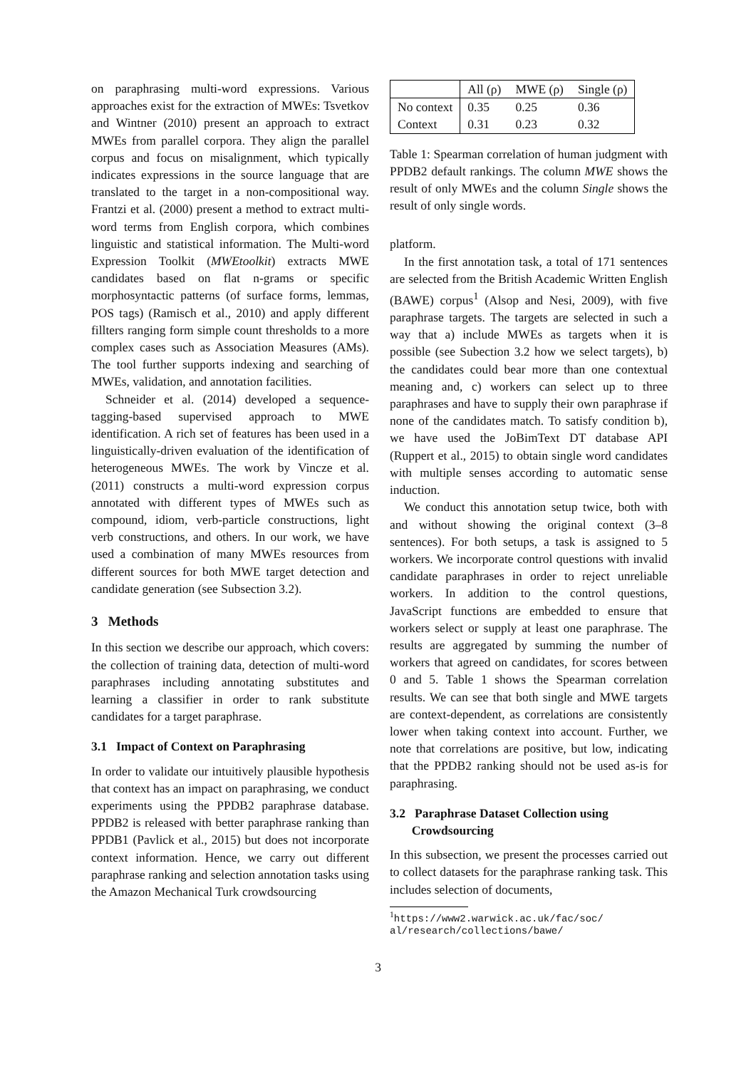on paraphrasing multi-word expressions. Various approaches exist for the extraction of MWEs: Tsvetkov and Wintner (2010) present an approach to extract MWEs from parallel corpora. They align the parallel corpus and focus on misalignment, which typically indicates expressions in the source language that are translated to the target in a non-compositional way. Frantzi et al. (2000) present a method to extract multi-word terms from English corpora, which combines linguistic and statistical information. The Multi-word Expression Toolkit (MWEtoolkit) extracts MWE candidates based on flat n-grams or specific morphosyntactic patterns (of surface forms, lemmas, POS tags) (Ramisch et al., 2010) and apply different fillters ranging form simple count thresholds to a more complex cases such as Association Measures (AMs). The tool further supports indexing and searching of MWEs, validation, and annotation facilities.
Schneider et al. (2014) developed a sequence-tagging-based supervised approach to MWE identification. A rich set of features has been used in a linguistically-driven evaluation of the identification of heterogeneous MWEs. The work by Vincze et al. (2011) constructs a multi-word expression corpus annotated with different types of MWEs such as compound, idiom, verb-particle constructions, light verb constructions, and others. In our work, we have used a combination of many MWEs resources from different sources for both MWE target detection and candidate generation (see Subsection 3.2).
3 Methods
In this section we describe our approach, which covers: the collection of training data, detection of multi-word paraphrases including annotating substitutes and learning a classifier in order to rank substitute candidates for a target paraphrase.
3.1 Impact of Context on Paraphrasing
In order to validate our intuitively plausible hypothesis that context has an impact on paraphrasing, we conduct experiments using the PPDB2 paraphrase database. PPDB2 is released with better paraphrase ranking than PPDB1 (Pavlick et al., 2015) but does not incorporate context information. Hence, we carry out different paraphrase ranking and selection annotation tasks using the Amazon Mechanical Turk crowdsourcing
| | All (ρ) | MWE (ρ) | Single (ρ) |
| No context | 0.35 | 0.25 | 0.36 |
| Context | 0.31 | 0.23 | 0.32 |
Table 1: Spearman correlation of human judgment with PPDB2 default rankings. The column MWE shows the result of only MWEs and the column Single shows the result of only single words.
platform.
In the first annotation task, a total of 171 sentences are selected from the British Academic Written English (BAWE) corpus<sup>1</sup> (Alsop and Nesi, 2009), with five paraphrase targets. The targets are selected in such a way that a) include MWEs as targets when it is possible (see Subection 3.2 how we select targets), b) the candidates could bear more than one contextual meaning and, c) workers can select up to three paraphrases and have to supply their own paraphrase if none of the candidates match. To satisfy condition b), we have used the JoBimText DT database API (Ruppert et al., 2015) to obtain single word candidates with multiple senses according to automatic sense induction.
We conduct this annotation setup twice, both with and without showing the original context (3–8 sentences). For both setups, a task is assigned to 5 workers. We incorporate control questions with invalid candidate paraphrases in order to reject unreliable workers. In addition to the control questions, JavaScript functions are embedded to ensure that workers select or supply at least one paraphrase. The results are aggregated by summing the number of workers that agreed on candidates, for scores between 0 and 5. Table 1 shows the Spearman correlation results. We can see that both single and MWE targets are context-dependent, as correlations are consistently lower when taking context into account. Further, we note that correlations are positive, but low, indicating that the PPDB2 ranking should not be used as-is for paraphrasing.
3.2 Paraphrase Dataset Collection using
Crowdsourcing
In this subsection, we present the processes carried out to collect datasets for the paraphrase ranking task. This includes selection of documents,
<sup>1</sup> https://www2.warwick.ac.uk/fac/soc/
al/research/collections/bawe/
3